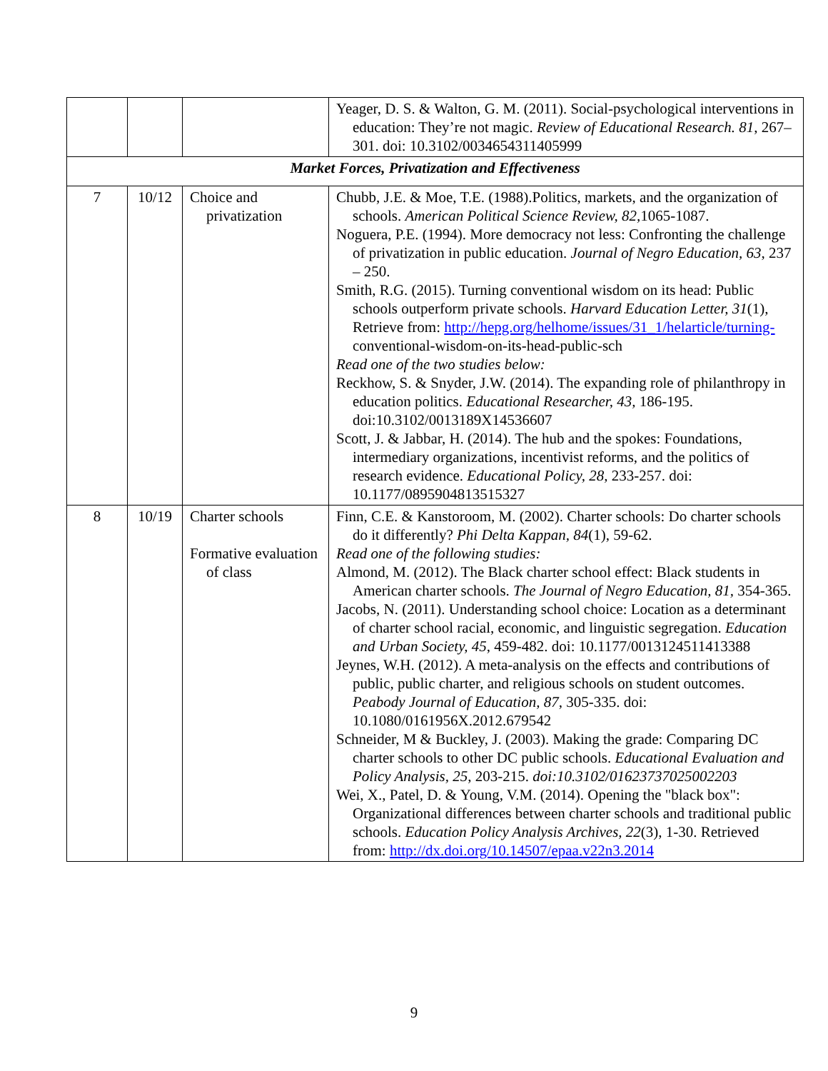| | | | Yeager, D. S. & Walton, G. M. (2011). Social-psychological interventions in education: They’re not magic. Review of Educational Research. 81 , 267–301. doi: 10.3102/0034654311405999 |
| Market Forces, Privatization and Effectiveness | | | |
| 7 | 10/12 | Choice and privatization | Chubb, J.E. & Moe, T.E. (1988).Politics, markets, and the organization of schools. American Political Science Review, 82, 1065-1087. Noguera, P.E. (1994). More democracy not less: Confronting the challenge of privatization in public education. Journal of Negro Education, 63 , 237 – 250. Smith, R.G. (2015). Turning conventional wisdom on its head: Public schools outperform private schools. Harvard Education Letter, 31 (1), Retrieve from: http://hepg.org/helhome/issues/31_1/helarticle/turning- conventional-wisdom-on-its-head-public-sch Read one of the two studies below: Reckhow, S. & Snyder, J.W. (2014). The expanding role of philanthropy in education politics. Educational Researcher, 43, 186-195. doi:10.3102/0013189X14536607 Scott, J. & Jabbar, H. (2014). The hub and the spokes: Foundations, intermediary organizations, incentivist reforms, and the politics of research evidence. Educational Policy, 28, 233-257. doi: 10.1177/0895904813515327 |
| 8 | 10/19 | Charter schools Formative evaluation of class | Finn, C.E. & Kanstoroom, M. (2002). Charter schools: Do charter schools do it differently? Phi Delta Kappan, 84 (1), 59-62. Read one of the following studies: Almond, M. (2012). The Black charter school effect: Black students in American charter schools. The Journal of Negro Education, 81, 354-365. Jacobs, N. (2011). Understanding school choice: Location as a determinant of charter school racial, economic, and linguistic segregation. Education and Urban Society, 45 , 459-482. doi: 10.1177/0013124511413388 Jeynes, W.H. (2012). A meta-analysis on the effects and contributions of public, public charter, and religious schools on student outcomes. Peabody Journal of Education, 87 , 305-335. doi: 10.1080/0161956X.2012.679542 Schneider, M & Buckley, J. (2003). Making the grade: Comparing DC charter schools to other DC public schools. Educational Evaluation and Policy Analysis, 25 , 203-215. doi:10.3102/01623737025002203 Wei, X., Patel, D. & Young, V.M. (2014). Opening the "black box": Organizational differences between charter schools and traditional public schools. Education Policy Analysis Archives, 22 (3), 1-30. Retrieved from: http://dx.doi.org/10.14507/epaa.v22n3.2014 |
9